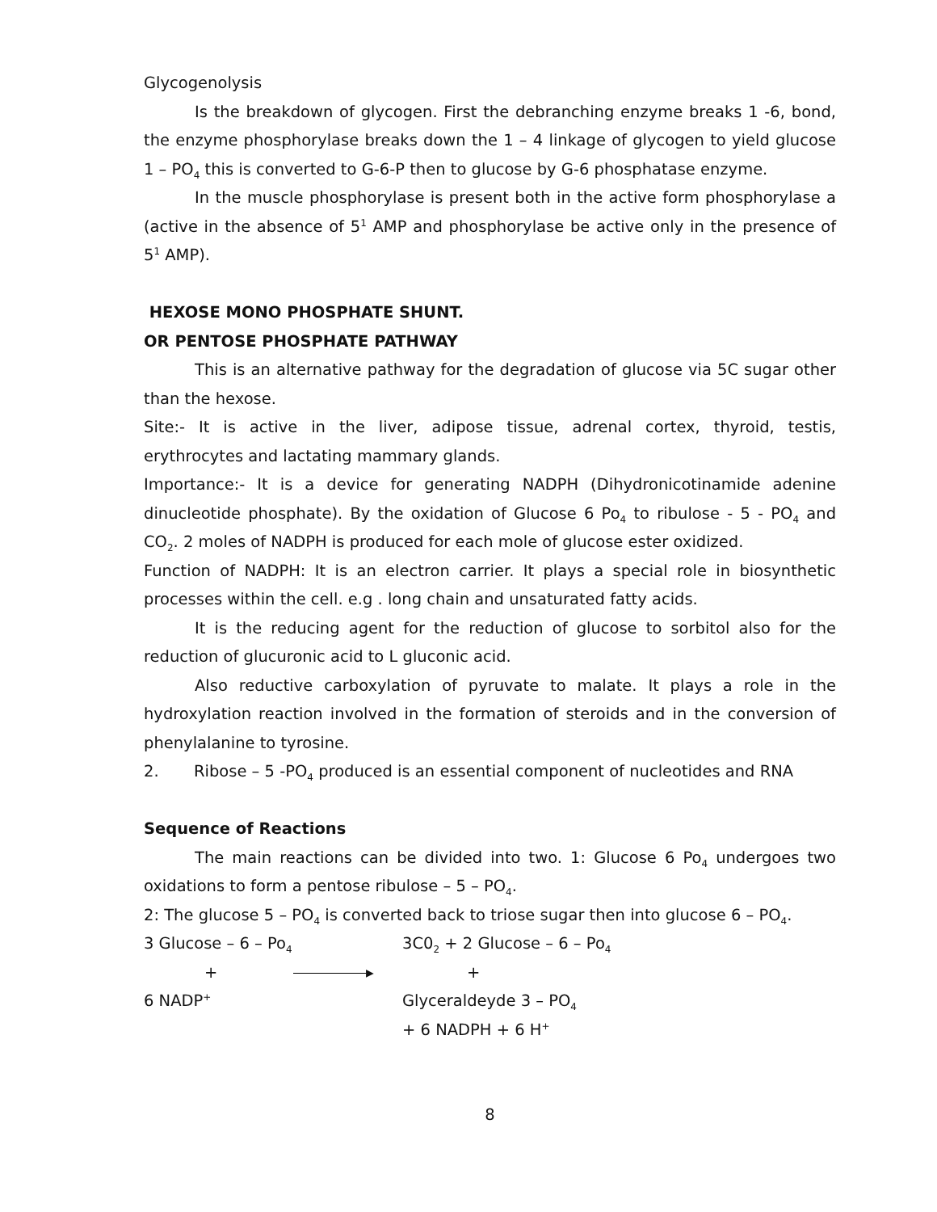Glycogenolysis
Is the breakdown of glycogen. First the debranching enzyme breaks 1 -6, bond, the enzyme phosphorylase breaks down the 1 – 4 linkage of glycogen to yield glucose 1 – PO<sub>4</sub> this is converted to G-6-P then to glucose by G-6 phosphatase enzyme.
In the muscle phosphorylase is present both in the active form phosphorylase a (active in the absence of 5<sup>1</sup> AMP and phosphorylase be active only in the presence of 5<sup>1</sup> AMP).
HEXOSE MONO PHOSPHATE SHUNT.
OR PENTOSE PHOSPHATE PATHWAY
This is an alternative pathway for the degradation of glucose via 5C sugar other than the hexose.
Site:- It is active in the liver, adipose tissue, adrenal cortex, thyroid, testis, erythrocytes and lactating mammary glands.
Importance:- It is a device for generating NADPH (Dihydronicotinamide adenine dinucleotide phosphate). By the oxidation of Glucose 6 Po<sub>4</sub> to ribulose - 5 - PO<sub>4</sub> and CO<sub>2</sub>. 2 moles of NADPH is produced for each mole of glucose ester oxidized.
Function of NADPH: It is an electron carrier. It plays a special role in biosynthetic processes within the cell. e.g . long chain and unsaturated fatty acids.
It is the reducing agent for the reduction of glucose to sorbitol also for the reduction of glucuronic acid to L gluconic acid.
Also reductive carboxylation of pyruvate to malate. It plays a role in the hydroxylation reaction involved in the formation of steroids and in the conversion of phenylalanine to tyrosine.
2. Ribose – 5 -PO<sub>4</sub> produced is an essential component of nucleotides and RNA
Sequence of Reactions
The main reactions can be divided into two. 1: Glucose 6 Po<sub>4</sub> undergoes two oxidations to form a pentose ribulose – 5 – PO<sub>4</sub>.
2: The glucose 5 – PO<sub>4</sub> is converted back to triose sugar then into glucose 6 – PO<sub>4</sub>.
3 Glucose – 6 – Po<sub>4</sub>
3C0<sub>2</sub> + 2 Glucose – 6 – Po<sub>4</sub>
+ ▸ +
6 NADP<sup>+</sup>
Glyceraldeyde 3 – PO<sub>4</sub>
+ 6 NADPH + 6 H<sup>+</sup>
8